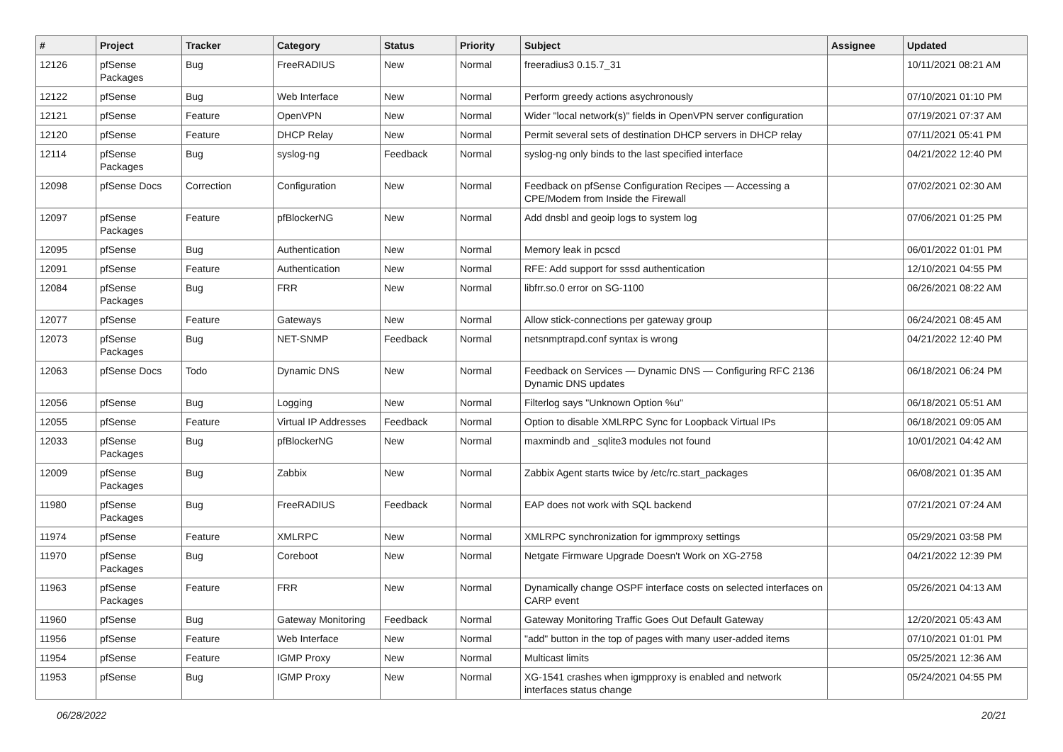| # | Project | Tracker | Category | Status | Priority | Subject | Assignee | Updated |
| --- | --- | --- | --- | --- | --- | --- | --- | --- |
| 12126 | pfSense Packages | Bug | FreeRADIUS | New | Normal | freeradius3 0.15.7_31 | | 10/11/2021 08:21 AM |
| 12122 | pfSense | Bug | Web Interface | New | Normal | Perform greedy actions asychronously | | 07/10/2021 01:10 PM |
| 12121 | pfSense | Feature | OpenVPN | New | Normal | Wider "local network(s)" fields in OpenVPN server configuration | | 07/19/2021 07:37 AM |
| 12120 | pfSense | Feature | DHCP Relay | New | Normal | Permit several sets of destination DHCP servers in DHCP relay | | 07/11/2021 05:41 PM |
| 12114 | pfSense Packages | Bug | syslog-ng | Feedback | Normal | syslog-ng only binds to the last specified interface | | 04/21/2022 12:40 PM |
| 12098 | pfSense Docs | Correction | Configuration | New | Normal | Feedback on pfSense Configuration Recipes — Accessing a CPE/Modem from Inside the Firewall | | 07/02/2021 02:30 AM |
| 12097 | pfSense Packages | Feature | pfBlockerNG | New | Normal | Add dnsbl and geoip logs to system log | | 07/06/2021 01:25 PM |
| 12095 | pfSense | Bug | Authentication | New | Normal | Memory leak in pcscd | | 06/01/2022 01:01 PM |
| 12091 | pfSense | Feature | Authentication | New | Normal | RFE: Add support for sssd authentication | | 12/10/2021 04:55 PM |
| 12084 | pfSense Packages | Bug | FRR | New | Normal | libfrr.so.0 error on SG-1100 | | 06/26/2021 08:22 AM |
| 12077 | pfSense | Feature | Gateways | New | Normal | Allow stick-connections per gateway group | | 06/24/2021 08:45 AM |
| 12073 | pfSense Packages | Bug | NET-SNMP | Feedback | Normal | netsnmptrapd.conf syntax is wrong | | 04/21/2022 12:40 PM |
| 12063 | pfSense Docs | Todo | Dynamic DNS | New | Normal | Feedback on Services — Dynamic DNS — Configuring RFC 2136 Dynamic DNS updates | | 06/18/2021 06:24 PM |
| 12056 | pfSense | Bug | Logging | New | Normal | Filterlog says "Unknown Option %u" | | 06/18/2021 05:51 AM |
| 12055 | pfSense | Feature | Virtual IP Addresses | Feedback | Normal | Option to disable XMLRPC Sync for Loopback Virtual IPs | | 06/18/2021 09:05 AM |
| 12033 | pfSense Packages | Bug | pfBlockerNG | New | Normal | maxmindb and _sqlite3 modules not found | | 10/01/2021 04:42 AM |
| 12009 | pfSense Packages | Bug | Zabbix | New | Normal | Zabbix Agent starts twice by /etc/rc.start_packages | | 06/08/2021 01:35 AM |
| 11980 | pfSense Packages | Bug | FreeRADIUS | Feedback | Normal | EAP does not work with SQL backend | | 07/21/2021 07:24 AM |
| 11974 | pfSense | Feature | XMLRPC | New | Normal | XMLRPC synchronization for igmmproxy settings | | 05/29/2021 03:58 PM |
| 11970 | pfSense Packages | Bug | Coreboot | New | Normal | Netgate Firmware Upgrade Doesn't Work on XG-2758 | | 04/21/2022 12:39 PM |
| 11963 | pfSense Packages | Feature | FRR | New | Normal | Dynamically change OSPF interface costs on selected interfaces on CARP event | | 05/26/2021 04:13 AM |
| 11960 | pfSense | Bug | Gateway Monitoring | Feedback | Normal | Gateway Monitoring Traffic Goes Out Default Gateway | | 12/20/2021 05:43 AM |
| 11956 | pfSense | Feature | Web Interface | New | Normal | "add" button in the top of pages with many user-added items | | 07/10/2021 01:01 PM |
| 11954 | pfSense | Feature | IGMP Proxy | New | Normal | Multicast limits | | 05/25/2021 12:36 AM |
| 11953 | pfSense | Bug | IGMP Proxy | New | Normal | XG-1541 crashes when igmpproxy is enabled and network interfaces status change | | 05/24/2021 04:55 PM |
06/28/2022 20/21